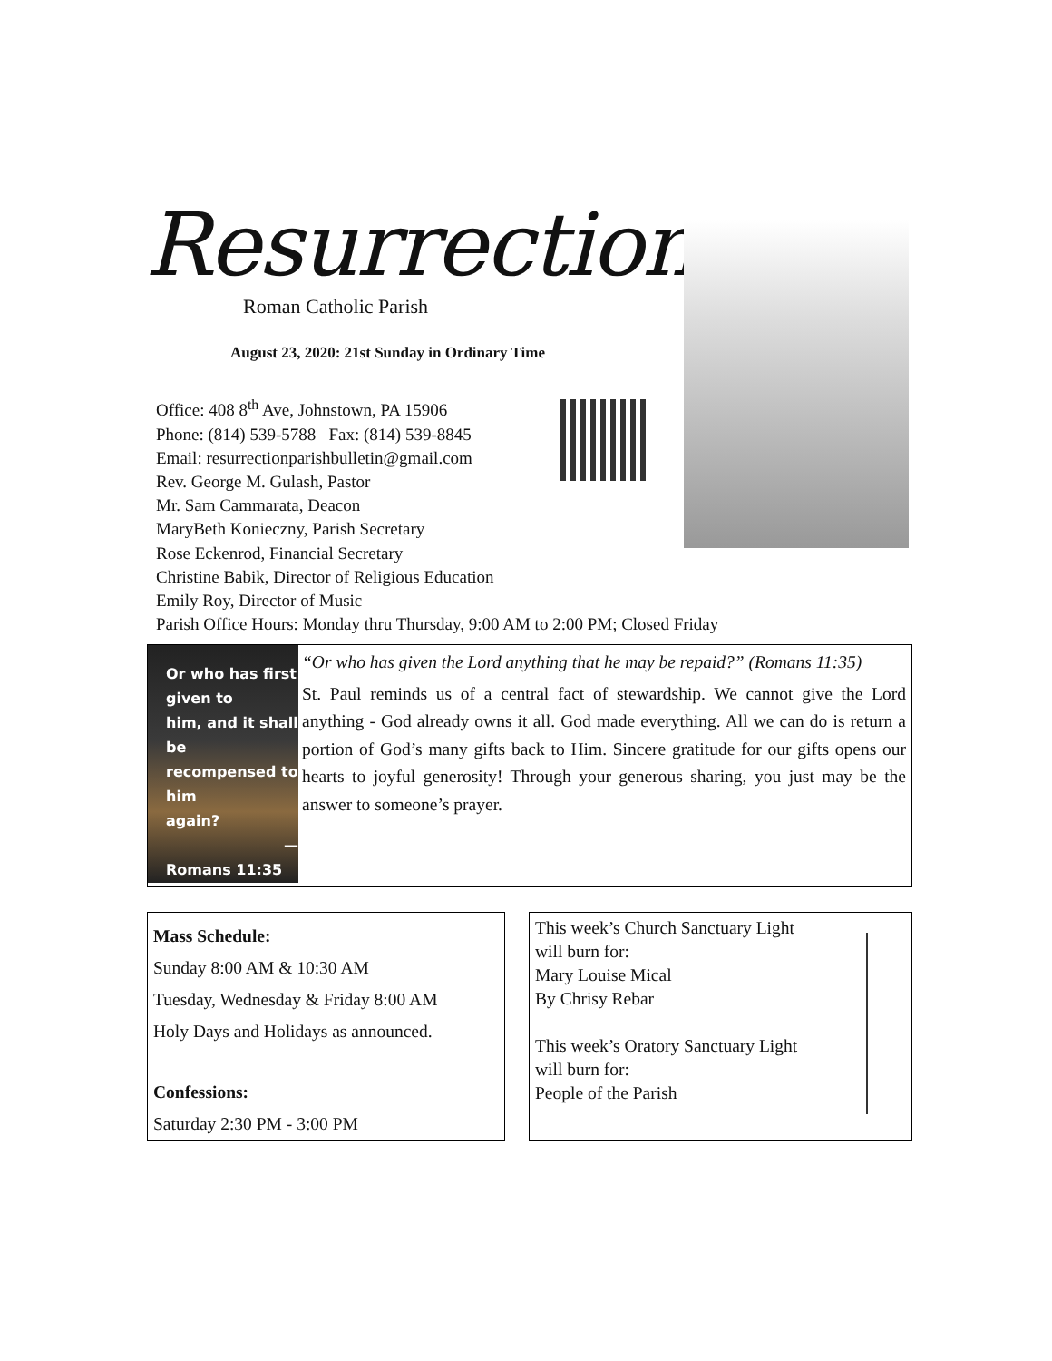Resurrection
Roman Catholic Parish
August 23, 2020: 21st Sunday in Ordinary Time
Office: 408 8<sup>th</sup> Ave, Johnstown, PA 15906
Phone: (814) 539-5788 Fax: (814) 539-8845
Email: resurrectionparishbulletin@gmail.com
Rev. George M. Gulash, Pastor
Mr. Sam Cammarata, Deacon
MaryBeth Konieczny, Parish Secretary
Rose Eckenrod, Financial Secretary
Christine Babik, Director of Religious Education
Emily Roy, Director of Music
Parish Office Hours: Monday thru Thursday, 9:00 AM to 2:00 PM; Closed Friday
Or who has first given to
him, and it shall be
recompensed to him
again?
—Romans 11:35
“Or who has given the Lord anything that he may be repaid?” (Romans 11:35)
St. Paul reminds us of a central fact of stewardship. We cannot give the Lord anything - God already owns it all. God made everything. All we can do is return a portion of God’s many gifts back to Him. Sincere gratitude for our gifts opens our hearts to joyful generosity! Through your generous sharing, you just may be the answer to someone’s prayer.
Mass Schedule:
Sunday 8:00 AM & 10:30 AM
Tuesday, Wednesday & Friday 8:00 AM
Holy Days and Holidays as announced.
Confessions:
Saturday 2:30 PM - 3:00 PM
This week’s Church Sanctuary Light
will burn for:
Mary Louise Mical
By Chrisy Rebar
This week’s Oratory Sanctuary Light
will burn for:
People of the Parish